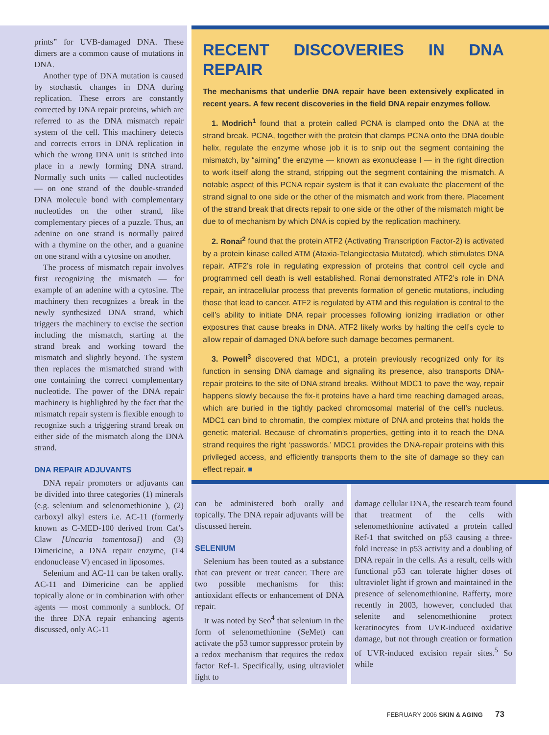prints” for UVB-damaged DNA. These dimers are a common cause of mutations in DNA.
Another type of DNA mutation is caused by stochastic changes in DNA during replication. These errors are constantly corrected by DNA repair proteins, which are referred to as the DNA mismatch repair system of the cell. This machinery detects and corrects errors in DNA replication in which the wrong DNA unit is stitched into place in a newly forming DNA strand. Normally such units — called nucleotides — on one strand of the double-stranded DNA molecule bond with complementary nucleotides on the other strand, like complementary pieces of a puzzle. Thus, an adenine on one strand is normally paired with a thymine on the other, and a guanine on one strand with a cytosine on another.
The process of mismatch repair involves first recognizing the mismatch — for example of an adenine with a cytosine. The machinery then recognizes a break in the newly synthesized DNA strand, which triggers the machinery to excise the section including the mismatch, starting at the strand break and working toward the mismatch and slightly beyond. The system then replaces the mismatched strand with one containing the correct complementary nucleotide. The power of the DNA repair machinery is highlighted by the fact that the mismatch repair system is flexible enough to recognize such a triggering strand break on either side of the mismatch along the DNA strand.
DNA REPAIR ADJUVANTS
DNA repair promoters or adjuvants can be divided into three categories (1) minerals (e.g. selenium and selenomethionine ), (2) carboxyl alkyl esters i.e. AC-11 (formerly known as C-MED-100 derived from Cat’s Claw [Uncaria tomentosa]) and (3) Dimericine, a DNA repair enzyme, (T4 endonuclease V) encased in liposomes.
Selenium and AC-11 can be taken orally. AC-11 and Dimericine can be applied topically alone or in combination with other agents — most commonly a sunblock. Of the three DNA repair enhancing agents discussed, only AC-11
RECENT DISCOVERIES IN DNA REPAIR
The mechanisms that underlie DNA repair have been extensively explicated in recent years. A few recent discoveries in the field DNA repair enzymes follow.
1. Modrich<sup>1</sup> found that a protein called PCNA is clamped onto the DNA at the strand break. PCNA, together with the protein that clamps PCNA onto the DNA double helix, regulate the enzyme whose job it is to snip out the segment containing the mismatch, by “aiming” the enzyme — known as exonuclease I — in the right direction to work itself along the strand, stripping out the segment containing the mismatch. A notable aspect of this PCNA repair system is that it can evaluate the placement of the strand signal to one side or the other of the mismatch and work from there. Placement of the strand break that directs repair to one side or the other of the mismatch might be due to of mechanism by which DNA is copied by the replication machinery.
2. Ronai<sup>2</sup> found that the protein ATF2 (Activating Transcription Factor-2) is activated by a protein kinase called ATM (Ataxia-Telangiectasia Mutated), which stimulates DNA repair. ATF2’s role in regulating expression of proteins that control cell cycle and programmed cell death is well established. Ronai demonstrated ATF2’s role in DNA repair, an intracellular process that prevents formation of genetic mutations, including those that lead to cancer. ATF2 is regulated by ATM and this regulation is central to the cell’s ability to initiate DNA repair processes following ionizing irradiation or other exposures that cause breaks in DNA. ATF2 likely works by halting the cell’s cycle to allow repair of damaged DNA before such damage becomes permanent.
3. Powell<sup>3</sup> discovered that MDC1, a protein previously recognized only for its function in sensing DNA damage and signaling its presence, also transports DNA-repair proteins to the site of DNA strand breaks. Without MDC1 to pave the way, repair happens slowly because the fix-it proteins have a hard time reaching damaged areas, which are buried in the tightly packed chromosomal material of the cell’s nucleus. MDC1 can bind to chromatin, the complex mixture of DNA and proteins that holds the genetic material. Because of chromatin's properties, getting into it to reach the DNA strand requires the right ‘passwords.’ MDC1 provides the DNA-repair proteins with this privileged access, and efficiently transports them to the site of damage so they can effect repair. ■
can be administered both orally and topically. The DNA repair adjuvants will be discussed herein.
SELENIUM
Selenium has been touted as a substance that can prevent or treat cancer. There are two possible mechanisms for this: antioxidant effects or enhancement of DNA repair.
It was noted by Seo<sup>4</sup> that selenium in the form of selenomethionine (SeMet) can activate the p53 tumor suppressor protein by a redox mechanism that requires the redox factor Ref-1. Specifically, using ultraviolet light to
damage cellular DNA, the research team found that treatment of the cells with selenomethionine activated a protein called Ref-1 that switched on p53 causing a three-fold increase in p53 activity and a doubling of DNA repair in the cells. As a result, cells with functional p53 can tolerate higher doses of ultraviolet light if grown and maintained in the presence of selenomethionine. Rafferty, more recently in 2003, however, concluded that selenite and selenomethionine protect keratinocytes from UVR-induced oxidative damage, but not through creation or formation of UVR-induced excision repair sites.<sup>5</sup> So while
FEBRUARY 2006 SKIN & AGING 73